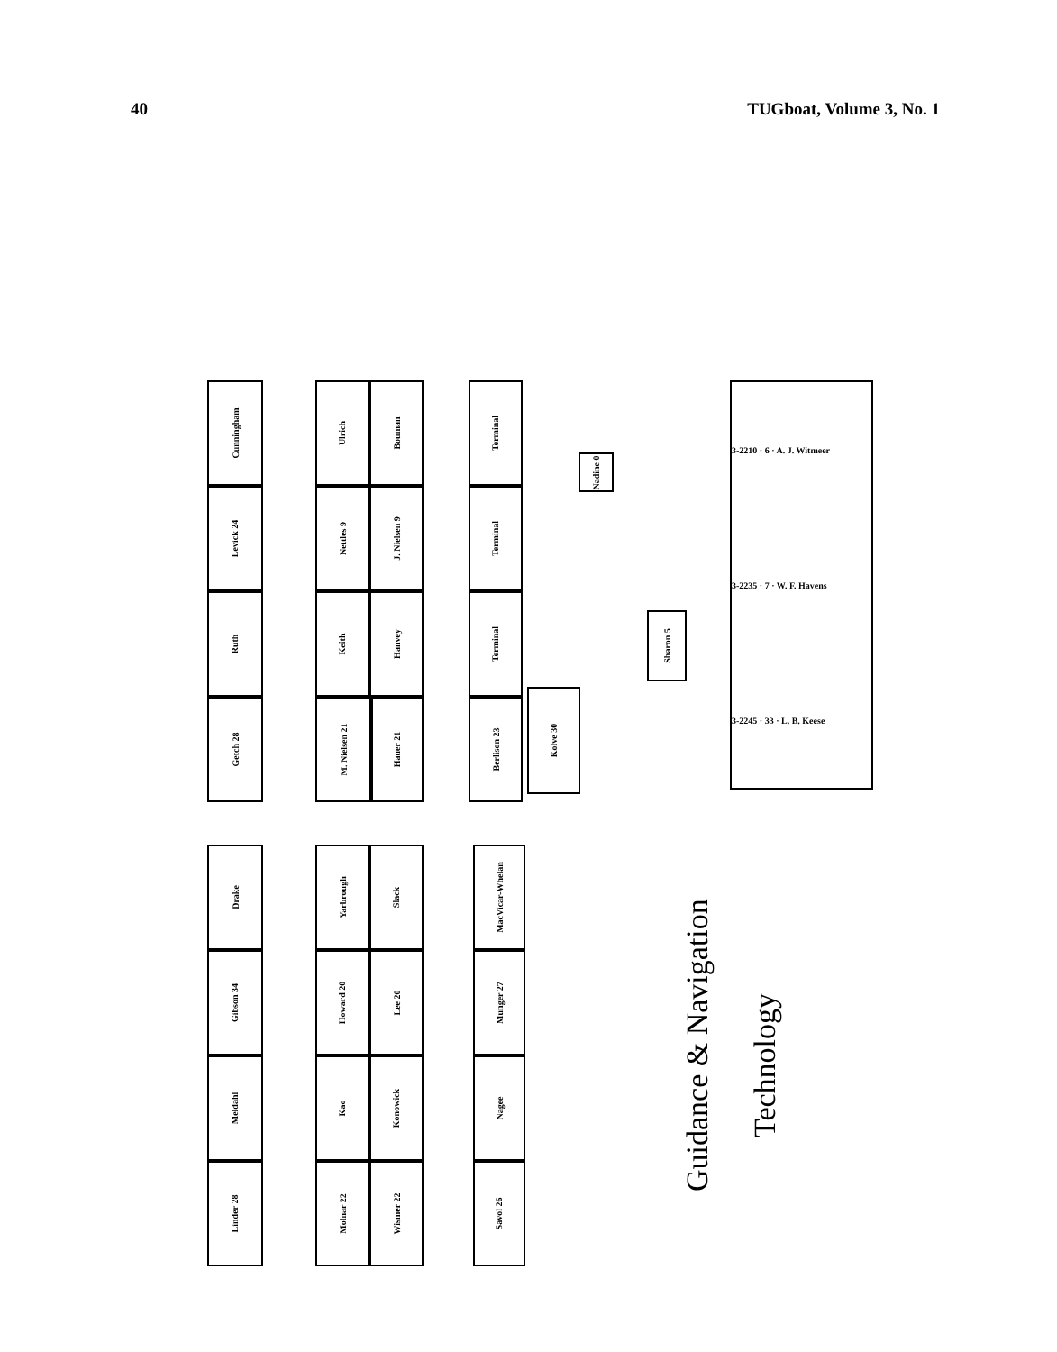40 TUGboat, Volume 3, No. 1
Cunningham
Levick 24
Ruth
Getch 28
Ulrich
Bouman
Nettles 9
J. Nielsen 9
Keith
Hanvey
M. Nielsen 21
Hauer 21
Terminal
Terminal
Terminal
Berlison 23
Kolve 30
Nadine 0
Sharon 5
3-2210 · 6 · A. J. Witmeer
3-2235 · 7 · W. F. Havens
3-2245 · 33 · L. B. Keese
Drake
Gibson 34
Meldahl
Linder 28
Yarbrough
Slack
Howard 20
Lee 20
Kao
Konowick
Molnar 22
Wismer 22
MacVicar-Whelan
Munger 27
Nagee
Savol 26
Guidance & Navigation
Technology